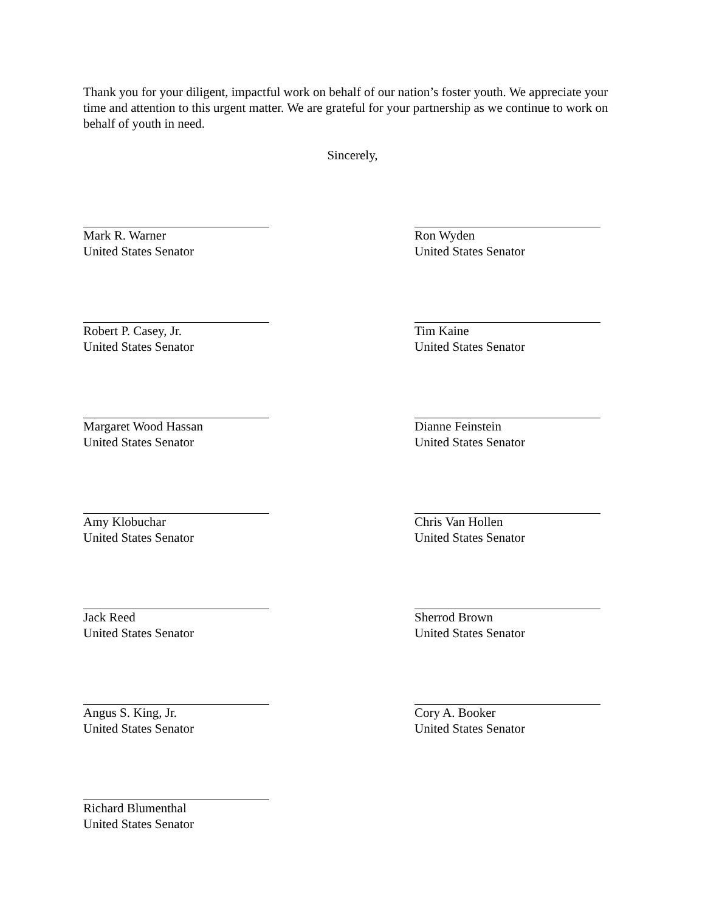Thank you for your diligent, impactful work on behalf of our nation’s foster youth. We appreciate your time and attention to this urgent matter. We are grateful for your partnership as we continue to work on behalf of youth in need.
Sincerely,
Mark R. Warner
United States Senator
Ron Wyden
United States Senator
Robert P. Casey, Jr.
United States Senator
Tim Kaine
United States Senator
Margaret Wood Hassan
United States Senator
Dianne Feinstein
United States Senator
Amy Klobuchar
United States Senator
Chris Van Hollen
United States Senator
Jack Reed
United States Senator
Sherrod Brown
United States Senator
Angus S. King, Jr.
United States Senator
Cory A. Booker
United States Senator
Richard Blumenthal
United States Senator